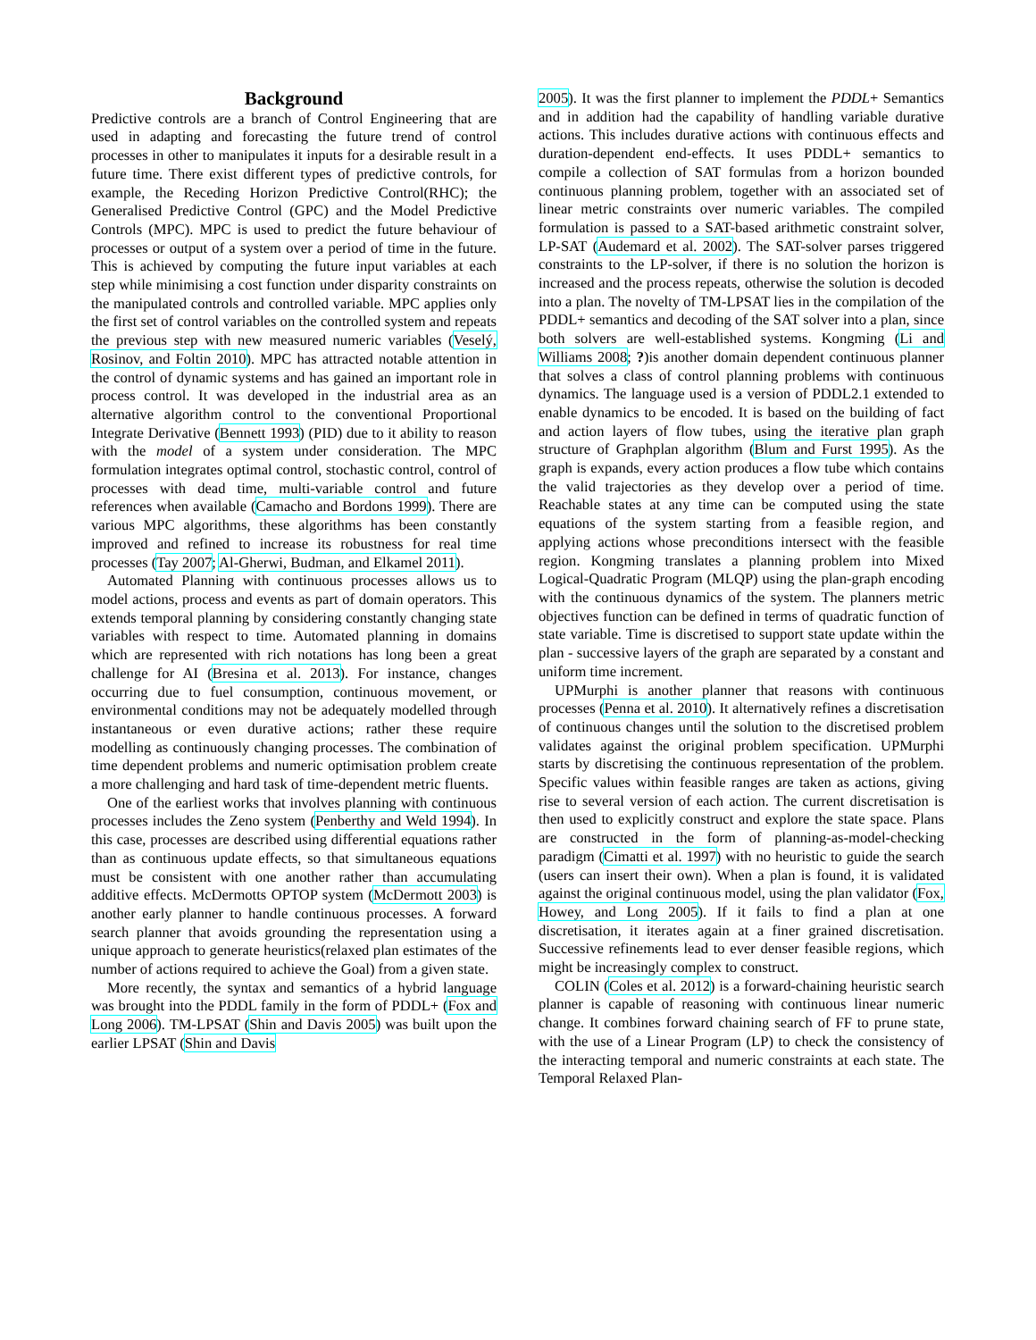Background
Predictive controls are a branch of Control Engineering that are used in adapting and forecasting the future trend of control processes in other to manipulates it inputs for a desirable result in a future time. There exist different types of predictive controls, for example, the Receding Horizon Predictive Control(RHC); the Generalised Predictive Control (GPC) and the Model Predictive Controls (MPC). MPC is used to predict the future behaviour of processes or output of a system over a period of time in the future. This is achieved by computing the future input variables at each step while minimising a cost function under disparity constraints on the manipulated controls and controlled variable. MPC applies only the first set of control variables on the controlled system and repeats the previous step with new measured numeric variables (Veselý, Rosinov, and Foltin 2010). MPC has attracted notable attention in the control of dynamic systems and has gained an important role in process control. It was developed in the industrial area as an alternative algorithm control to the conventional Proportional Integrate Derivative (Bennett 1993) (PID) due to it ability to reason with the model of a system under consideration. The MPC formulation integrates optimal control, stochastic control, control of processes with dead time, multi-variable control and future references when available (Camacho and Bordons 1999). There are various MPC algorithms, these algorithms has been constantly improved and refined to increase its robustness for real time processes (Tay 2007; Al-Gherwi, Budman, and Elkamel 2011).
Automated Planning with continuous processes allows us to model actions, process and events as part of domain operators. This extends temporal planning by considering constantly changing state variables with respect to time. Automated planning in domains which are represented with rich notations has long been a great challenge for AI (Bresina et al. 2013). For instance, changes occurring due to fuel consumption, continuous movement, or environmental conditions may not be adequately modelled through instantaneous or even durative actions; rather these require modelling as continuously changing processes. The combination of time dependent problems and numeric optimisation problem create a more challenging and hard task of time-dependent metric fluents.
One of the earliest works that involves planning with continuous processes includes the Zeno system (Penberthy and Weld 1994). In this case, processes are described using differential equations rather than as continuous update effects, so that simultaneous equations must be consistent with one another rather than accumulating additive effects. McDermotts OPTOP system (McDermott 2003) is another early planner to handle continuous processes. A forward search planner that avoids grounding the representation using a unique approach to generate heuristics(relaxed plan estimates of the number of actions required to achieve the Goal) from a given state.
More recently, the syntax and semantics of a hybrid language was brought into the PDDL family in the form of PDDL+ (Fox and Long 2006). TM-LPSAT (Shin and Davis 2005) was built upon the earlier LPSAT (Shin and Davis
2005). It was the first planner to implement the PDDL+ Semantics and in addition had the capability of handling variable durative actions. This includes durative actions with continuous effects and duration-dependent end-effects. It uses PDDL+ semantics to compile a collection of SAT formulas from a horizon bounded continuous planning problem, together with an associated set of linear metric constraints over numeric variables. The compiled formulation is passed to a SAT-based arithmetic constraint solver, LP-SAT (Audemard et al. 2002). The SAT-solver parses triggered constraints to the LP-solver, if there is no solution the horizon is increased and the process repeats, otherwise the solution is decoded into a plan. The novelty of TM-LPSAT lies in the compilation of the PDDL+ semantics and decoding of the SAT solver into a plan, since both solvers are well-established systems. Kongming (Li and Williams 2008; ?)is another domain dependent continuous planner that solves a class of control planning problems with continuous dynamics. The language used is a version of PDDL2.1 extended to enable dynamics to be encoded. It is based on the building of fact and action layers of flow tubes, using the iterative plan graph structure of Graphplan algorithm (Blum and Furst 1995). As the graph is expands, every action produces a flow tube which contains the valid trajectories as they develop over a period of time. Reachable states at any time can be computed using the state equations of the system starting from a feasible region, and applying actions whose preconditions intersect with the feasible region. Kongming translates a planning problem into Mixed Logical-Quadratic Program (MLQP) using the plan-graph encoding with the continuous dynamics of the system. The planners metric objectives function can be defined in terms of quadratic function of state variable. Time is discretised to support state update within the plan - successive layers of the graph are separated by a constant and uniform time increment.
UPMurphi is another planner that reasons with continuous processes (Penna et al. 2010). It alternatively refines a discretisation of continuous changes until the solution to the discretised problem validates against the original problem specification. UPMurphi starts by discretising the continuous representation of the problem. Specific values within feasible ranges are taken as actions, giving rise to several version of each action. The current discretisation is then used to explicitly construct and explore the state space. Plans are constructed in the form of planning-as-model-checking paradigm (Cimatti et al. 1997) with no heuristic to guide the search (users can insert their own). When a plan is found, it is validated against the original continuous model, using the plan validator (Fox, Howey, and Long 2005). If it fails to find a plan at one discretisation, it iterates again at a finer grained discretisation. Successive refinements lead to ever denser feasible regions, which might be increasingly complex to construct.
COLIN (Coles et al. 2012) is a forward-chaining heuristic search planner is capable of reasoning with continuous linear numeric change. It combines forward chaining search of FF to prune state, with the use of a Linear Program (LP) to check the consistency of the interacting temporal and numeric constraints at each state. The Temporal Relaxed Plan-